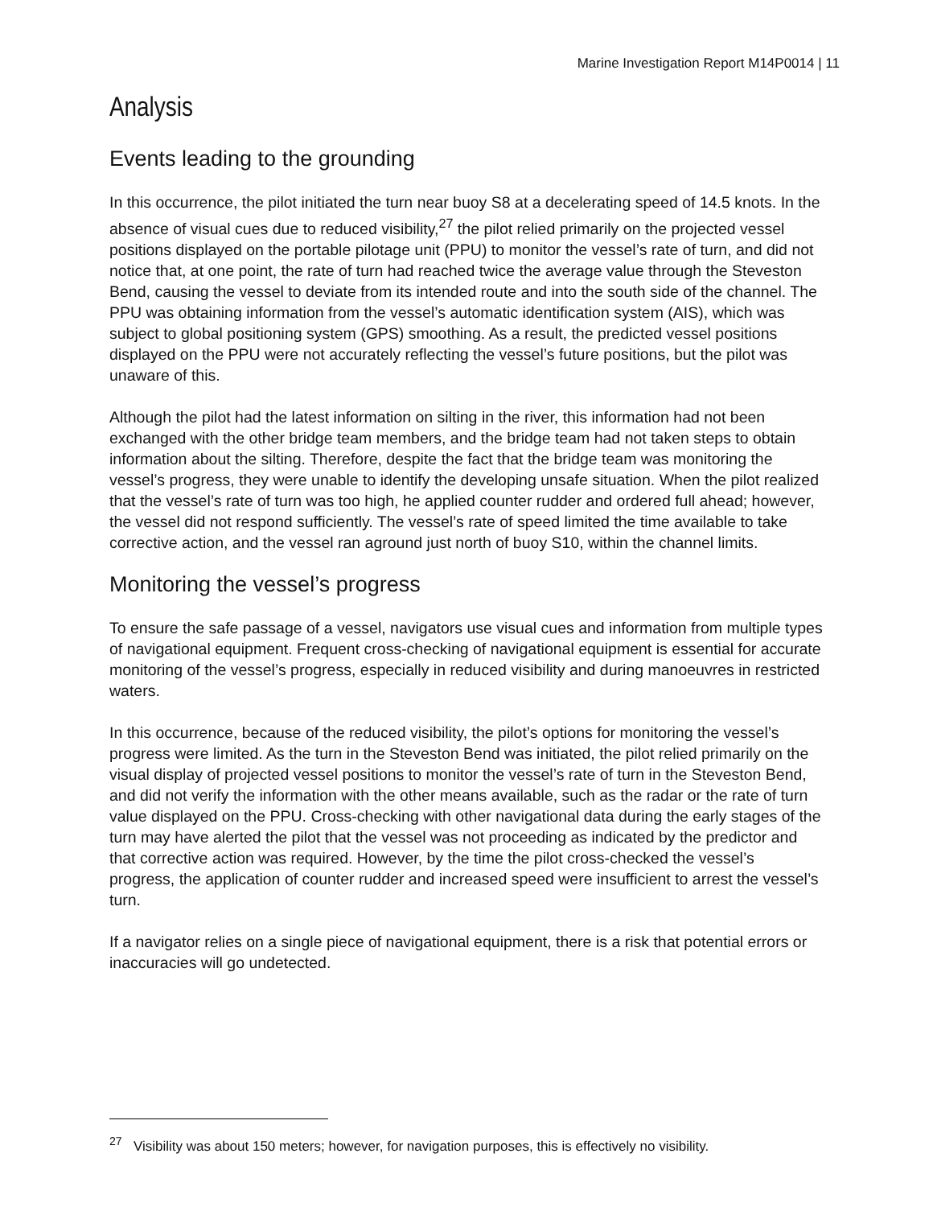Marine Investigation Report M14P0014 | 11
Analysis
Events leading to the grounding
In this occurrence, the pilot initiated the turn near buoy S8 at a decelerating speed of 14.5 knots. In the absence of visual cues due to reduced visibility,<sup>27</sup> the pilot relied primarily on the projected vessel positions displayed on the portable pilotage unit (PPU) to monitor the vessel’s rate of turn, and did not notice that, at one point, the rate of turn had reached twice the average value through the Steveston Bend, causing the vessel to deviate from its intended route and into the south side of the channel. The PPU was obtaining information from the vessel’s automatic identification system (AIS), which was subject to global positioning system (GPS) smoothing. As a result, the predicted vessel positions displayed on the PPU were not accurately reflecting the vessel’s future positions, but the pilot was unaware of this.
Although the pilot had the latest information on silting in the river, this information had not been exchanged with the other bridge team members, and the bridge team had not taken steps to obtain information about the silting. Therefore, despite the fact that the bridge team was monitoring the vessel’s progress, they were unable to identify the developing unsafe situation. When the pilot realized that the vessel’s rate of turn was too high, he applied counter rudder and ordered full ahead; however, the vessel did not respond sufficiently. The vessel’s rate of speed limited the time available to take corrective action, and the vessel ran aground just north of buoy S10, within the channel limits.
Monitoring the vessel’s progress
To ensure the safe passage of a vessel, navigators use visual cues and information from multiple types of navigational equipment. Frequent cross-checking of navigational equipment is essential for accurate monitoring of the vessel’s progress, especially in reduced visibility and during manoeuvres in restricted waters.
In this occurrence, because of the reduced visibility, the pilot’s options for monitoring the vessel’s progress were limited. As the turn in the Steveston Bend was initiated, the pilot relied primarily on the visual display of projected vessel positions to monitor the vessel’s rate of turn in the Steveston Bend, and did not verify the information with the other means available, such as the radar or the rate of turn value displayed on the PPU. Cross-checking with other navigational data during the early stages of the turn may have alerted the pilot that the vessel was not proceeding as indicated by the predictor and that corrective action was required. However, by the time the pilot cross-checked the vessel’s progress, the application of counter rudder and increased speed were insufficient to arrest the vessel’s turn.
If a navigator relies on a single piece of navigational equipment, there is a risk that potential errors or inaccuracies will go undetected.
<sup>27</sup> Visibility was about 150 meters; however, for navigation purposes, this is effectively no visibility.